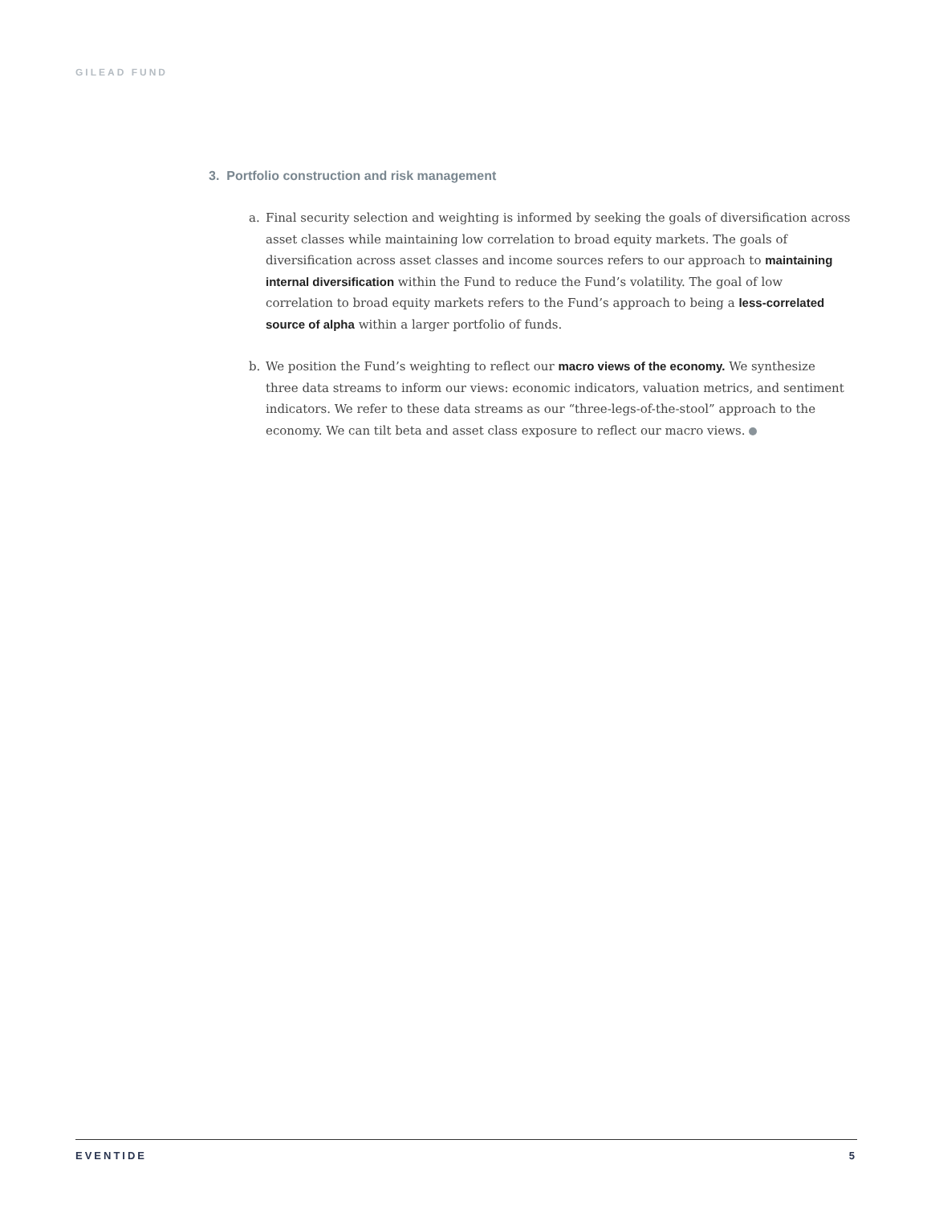GILEAD FUND
3. Portfolio construction and risk management
a. Final security selection and weighting is informed by seeking the goals of diversification across asset classes while maintaining low correlation to broad equity markets. The goals of diversification across asset classes and income sources refers to our approach to maintaining internal diversification within the Fund to reduce the Fund’s volatility. The goal of low correlation to broad equity markets refers to the Fund’s approach to being a less-correlated source of alpha within a larger portfolio of funds.
b. We position the Fund’s weighting to reflect our macro views of the economy. We synthesize three data streams to inform our views: economic indicators, valuation metrics, and sentiment indicators. We refer to these data streams as our “three-legs-of-the-stool” approach to the economy. We can tilt beta and asset class exposure to reflect our macro views.
EVENTIDE 5